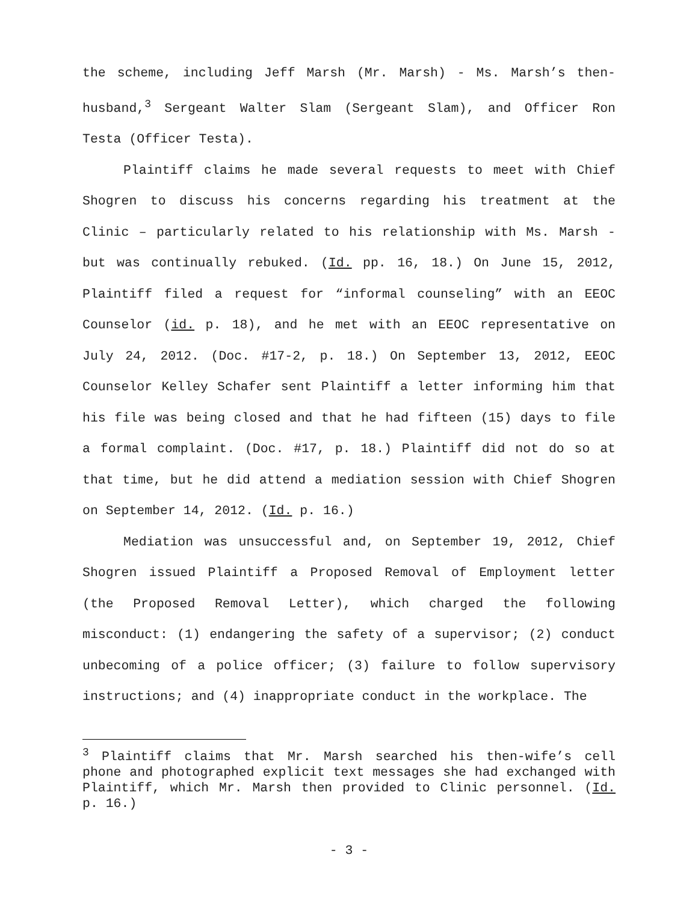the scheme, including Jeff Marsh (Mr. Marsh) - Ms. Marsh’s then-husband,<sup>3</sup> Sergeant Walter Slam (Sergeant Slam), and Officer Ron Testa (Officer Testa).
Plaintiff claims he made several requests to meet with Chief Shogren to discuss his concerns regarding his treatment at the Clinic – particularly related to his relationship with Ms. Marsh - but was continually rebuked. (Id. pp. 16, 18.) On June 15, 2012, Plaintiff filed a request for “informal counseling” with an EEOC Counselor (id. p. 18), and he met with an EEOC representative on July 24, 2012. (Doc. #17-2, p. 18.) On September 13, 2012, EEOC Counselor Kelley Schafer sent Plaintiff a letter informing him that his file was being closed and that he had fifteen (15) days to file a formal complaint. (Doc. #17, p. 18.) Plaintiff did not do so at that time, but he did attend a mediation session with Chief Shogren on September 14, 2012. (Id. p. 16.)
Mediation was unsuccessful and, on September 19, 2012, Chief Shogren issued Plaintiff a Proposed Removal of Employment letter (the Proposed Removal Letter), which charged the following misconduct: (1) endangering the safety of a supervisor; (2) conduct unbecoming of a police officer; (3) failure to follow supervisory instructions; and (4) inappropriate conduct in the workplace. The
<sup>3</sup> Plaintiff claims that Mr. Marsh searched his then-wife’s cell phone and photographed explicit text messages she had exchanged with Plaintiff, which Mr. Marsh then provided to Clinic personnel. (Id. p. 16.)
- 3 -